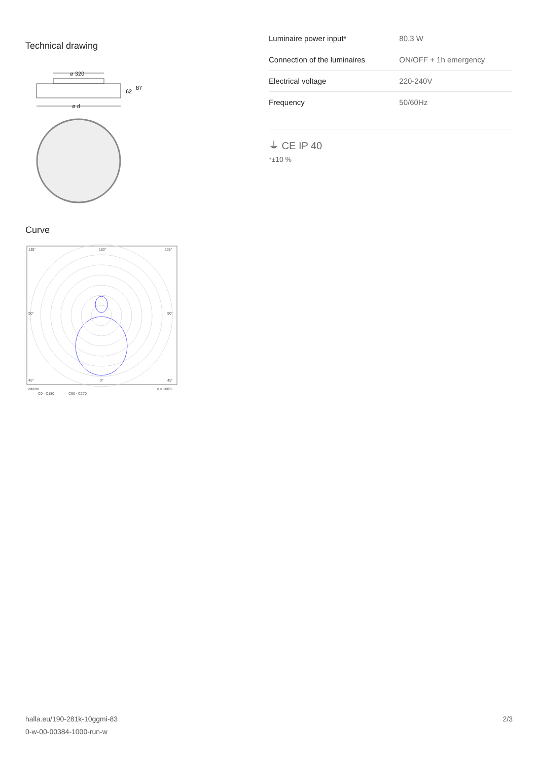Technical drawing
ø 320
62
87
ø d
Curve
135°
180°
135°
90°
90°
45°
0°
45°
cd/klm
η = 100%
C0 - C180
C90 - C270
| Luminaire power input* | 80.3 W |
| Connection of the luminaires | ON/OFF + 1h emergency |
| Electrical voltage | 220-240V |
| Frequency | 50/60Hz |
⏚ CE IP 40
*±10 %
halla.eu/190-281k-10ggmi-83
0-w-00-00384-1000-run-w
2/3